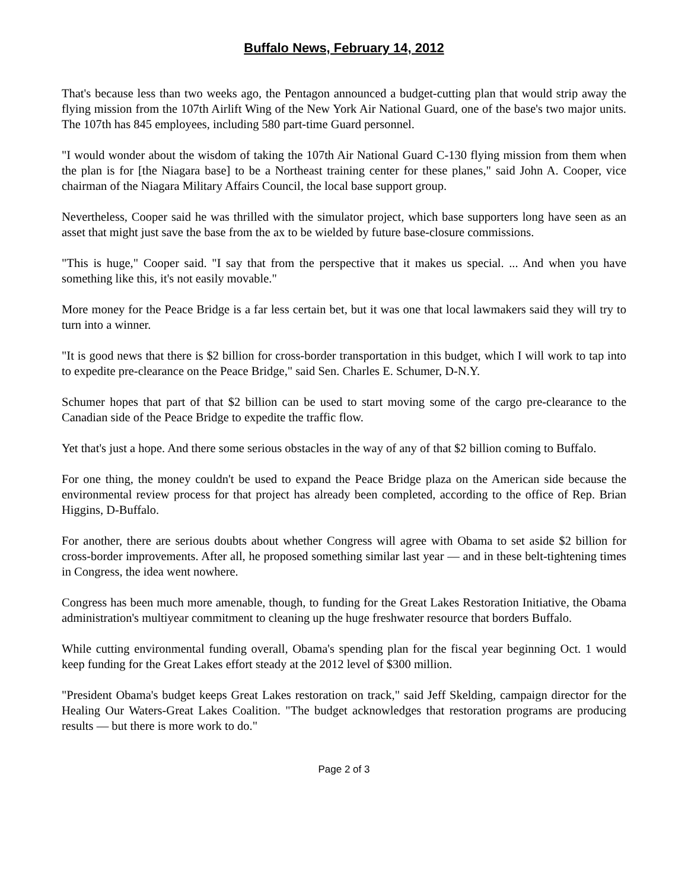Buffalo News, February 14, 2012
That's because less than two weeks ago, the Pentagon announced a budget-cutting plan that would strip away the flying mission from the 107th Airlift Wing of the New York Air National Guard, one of the base's two major units. The 107th has 845 employees, including 580 part-time Guard personnel.
"I would wonder about the wisdom of taking the 107th Air National Guard C-130 flying mission from them when the plan is for [the Niagara base] to be a Northeast training center for these planes," said John A. Cooper, vice chairman of the Niagara Military Affairs Council, the local base support group.
Nevertheless, Cooper said he was thrilled with the simulator project, which base supporters long have seen as an asset that might just save the base from the ax to be wielded by future base-closure commissions.
"This is huge," Cooper said. "I say that from the perspective that it makes us special. ... And when you have something like this, it's not easily movable."
More money for the Peace Bridge is a far less certain bet, but it was one that local lawmakers said they will try to turn into a winner.
"It is good news that there is $2 billion for cross-border transportation in this budget, which I will work to tap into to expedite pre-clearance on the Peace Bridge," said Sen. Charles E. Schumer, D-N.Y.
Schumer hopes that part of that $2 billion can be used to start moving some of the cargo pre-clearance to the Canadian side of the Peace Bridge to expedite the traffic flow.
Yet that's just a hope. And there some serious obstacles in the way of any of that $2 billion coming to Buffalo.
For one thing, the money couldn't be used to expand the Peace Bridge plaza on the American side because the environmental review process for that project has already been completed, according to the office of Rep. Brian Higgins, D-Buffalo.
For another, there are serious doubts about whether Congress will agree with Obama to set aside $2 billion for cross-border improvements. After all, he proposed something similar last year — and in these belt-tightening times in Congress, the idea went nowhere.
Congress has been much more amenable, though, to funding for the Great Lakes Restoration Initiative, the Obama administration's multiyear commitment to cleaning up the huge freshwater resource that borders Buffalo.
While cutting environmental funding overall, Obama's spending plan for the fiscal year beginning Oct. 1 would keep funding for the Great Lakes effort steady at the 2012 level of $300 million.
"President Obama's budget keeps Great Lakes restoration on track," said Jeff Skelding, campaign director for the Healing Our Waters-Great Lakes Coalition. "The budget acknowledges that restoration programs are producing results — but there is more work to do."
Page 2 of 3